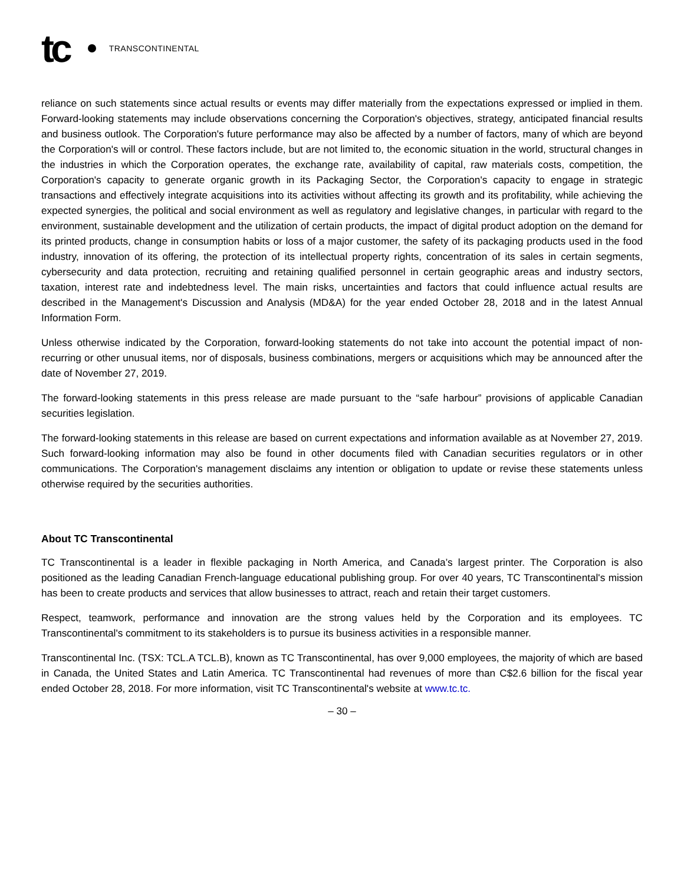tc TRANSCONTINENTAL
reliance on such statements since actual results or events may differ materially from the expectations expressed or implied in them. Forward-looking statements may include observations concerning the Corporation's objectives, strategy, anticipated financial results and business outlook. The Corporation's future performance may also be affected by a number of factors, many of which are beyond the Corporation's will or control. These factors include, but are not limited to, the economic situation in the world, structural changes in the industries in which the Corporation operates, the exchange rate, availability of capital, raw materials costs, competition, the Corporation's capacity to generate organic growth in its Packaging Sector, the Corporation's capacity to engage in strategic transactions and effectively integrate acquisitions into its activities without affecting its growth and its profitability, while achieving the expected synergies, the political and social environment as well as regulatory and legislative changes, in particular with regard to the environment, sustainable development and the utilization of certain products, the impact of digital product adoption on the demand for its printed products, change in consumption habits or loss of a major customer, the safety of its packaging products used in the food industry, innovation of its offering, the protection of its intellectual property rights, concentration of its sales in certain segments, cybersecurity and data protection, recruiting and retaining qualified personnel in certain geographic areas and industry sectors, taxation, interest rate and indebtedness level. The main risks, uncertainties and factors that could influence actual results are described in the Management's Discussion and Analysis (MD&A) for the year ended October 28, 2018 and in the latest Annual Information Form.
Unless otherwise indicated by the Corporation, forward-looking statements do not take into account the potential impact of non-recurring or other unusual items, nor of disposals, business combinations, mergers or acquisitions which may be announced after the date of November 27, 2019.
The forward-looking statements in this press release are made pursuant to the “safe harbour” provisions of applicable Canadian securities legislation.
The forward-looking statements in this release are based on current expectations and information available as at November 27, 2019. Such forward-looking information may also be found in other documents filed with Canadian securities regulators or in other communications. The Corporation's management disclaims any intention or obligation to update or revise these statements unless otherwise required by the securities authorities.
About TC Transcontinental
TC Transcontinental is a leader in flexible packaging in North America, and Canada’s largest printer. The Corporation is also positioned as the leading Canadian French-language educational publishing group. For over 40 years, TC Transcontinental's mission has been to create products and services that allow businesses to attract, reach and retain their target customers.
Respect, teamwork, performance and innovation are the strong values held by the Corporation and its employees. TC Transcontinental's commitment to its stakeholders is to pursue its business activities in a responsible manner.
Transcontinental Inc. (TSX: TCL.A TCL.B), known as TC Transcontinental, has over 9,000 employees, the majority of which are based in Canada, the United States and Latin America. TC Transcontinental had revenues of more than C$2.6 billion for the fiscal year ended October 28, 2018. For more information, visit TC Transcontinental's website at www.tc.tc.
– 30 –